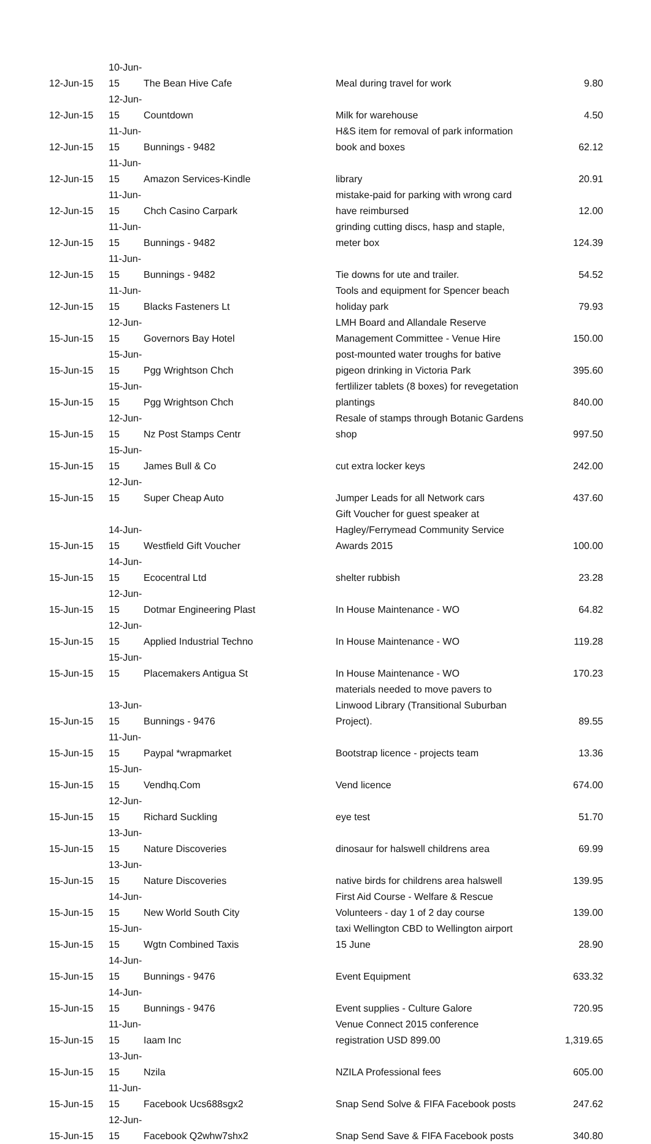| 12-Jun-15 | 10-Jun-15 | The Bean Hive Cafe | Meal during travel for work | 9.80 |
| 12-Jun-15 | 12-Jun-15 | Countdown | Milk for warehouse | 4.50 |
| 12-Jun-15 | 11-Jun-15 | Bunnings - 9482 | H&S item for removal of park information book and boxes | 62.12 |
| 12-Jun-15 | 11-Jun-15 | Amazon Services-Kindle | library | 20.91 |
| 12-Jun-15 | 11-Jun-15 | Chch Casino Carpark | mistake-paid for parking with wrong card have reimbursed | 12.00 |
| 12-Jun-15 | 11-Jun-15 | Bunnings - 9482 | grinding cutting discs, hasp and staple, meter box | 124.39 |
| 12-Jun-15 | 11-Jun-15 | Bunnings - 9482 | Tie downs for ute and trailer. | 54.52 |
| 12-Jun-15 | 11-Jun-15 | Blacks Fasteners Lt | Tools and equipment for Spencer beach holiday park | 79.93 |
| 15-Jun-15 | 12-Jun-15 | Governors Bay Hotel | LMH Board and Allandale Reserve Management Committee - Venue Hire | 150.00 |
| 15-Jun-15 | 15-Jun-15 | Pgg Wrightson Chch | post-mounted water troughs for bative pigeon drinking in Victoria Park | 395.60 |
| 15-Jun-15 | 15-Jun-15 | Pgg Wrightson Chch | fertlilizer tablets (8 boxes) for revegetation plantings | 840.00 |
| 15-Jun-15 | 12-Jun-15 | Nz Post Stamps Centr | Resale of stamps through Botanic Gardens shop | 997.50 |
| 15-Jun-15 | 15-Jun-15 | James Bull & Co | cut extra locker keys | 242.00 |
| 15-Jun-15 | 12-Jun-15 | Super Cheap Auto | Jumper Leads for all Network cars | 437.60 |
| 15-Jun-15 | 14-Jun-15 | Westfield Gift Voucher | Gift Voucher for guest speaker at Hagley/Ferrymead Community Service Awards 2015 | 100.00 |
| 15-Jun-15 | 14-Jun-15 | Ecocentral Ltd | shelter rubbish | 23.28 |
| 15-Jun-15 | 12-Jun-15 | Dotmar Engineering Plast | In House Maintenance - WO | 64.82 |
| 15-Jun-15 | 12-Jun-15 | Applied Industrial Techno | In House Maintenance - WO | 119.28 |
| 15-Jun-15 | 15-Jun-15 | Placemakers Antigua St | In House Maintenance - WO | 170.23 |
| 15-Jun-15 | 13-Jun-15 | Bunnings - 9476 | materials needed to move pavers to Linwood Library (Transitional Suburban Project). | 89.55 |
| 15-Jun-15 | 11-Jun-15 | Paypal *wrapmarket | Bootstrap licence - projects team | 13.36 |
| 15-Jun-15 | 15-Jun-15 | Vendhq.Com | Vend licence | 674.00 |
| 15-Jun-15 | 12-Jun-15 | Richard Suckling | eye test | 51.70 |
| 15-Jun-15 | 13-Jun-15 | Nature Discoveries | dinosaur for halswell childrens area | 69.99 |
| 15-Jun-15 | 13-Jun-15 | Nature Discoveries | native birds for childrens area halswell | 139.95 |
| 15-Jun-15 | 14-Jun-15 | New World South City | First Aid Course - Welfare & Rescue Volunteers - day 1 of 2 day course | 139.00 |
| 15-Jun-15 | 15-Jun-15 | Wgtn Combined Taxis | taxi Wellington CBD to Wellington airport 15 June | 28.90 |
| 15-Jun-15 | 14-Jun-15 | Bunnings - 9476 | Event Equipment | 633.32 |
| 15-Jun-15 | 14-Jun-15 | Bunnings - 9476 | Event supplies - Culture Galore | 720.95 |
| 15-Jun-15 | 11-Jun-15 | Iaam Inc | Venue Connect 2015 conference registration USD 899.00 | 1,319.65 |
| 15-Jun-15 | 13-Jun-15 | Nzila | NZILA Professional fees | 605.00 |
| 15-Jun-15 | 11-Jun-15 | Facebook Ucs688sgx2 | Snap Send Solve & FIFA Facebook posts | 247.62 |
| 15-Jun-15 | 12-Jun-15 | Facebook Q2whw7shx2 | Snap Send Save & FIFA Facebook posts | 340.80 |